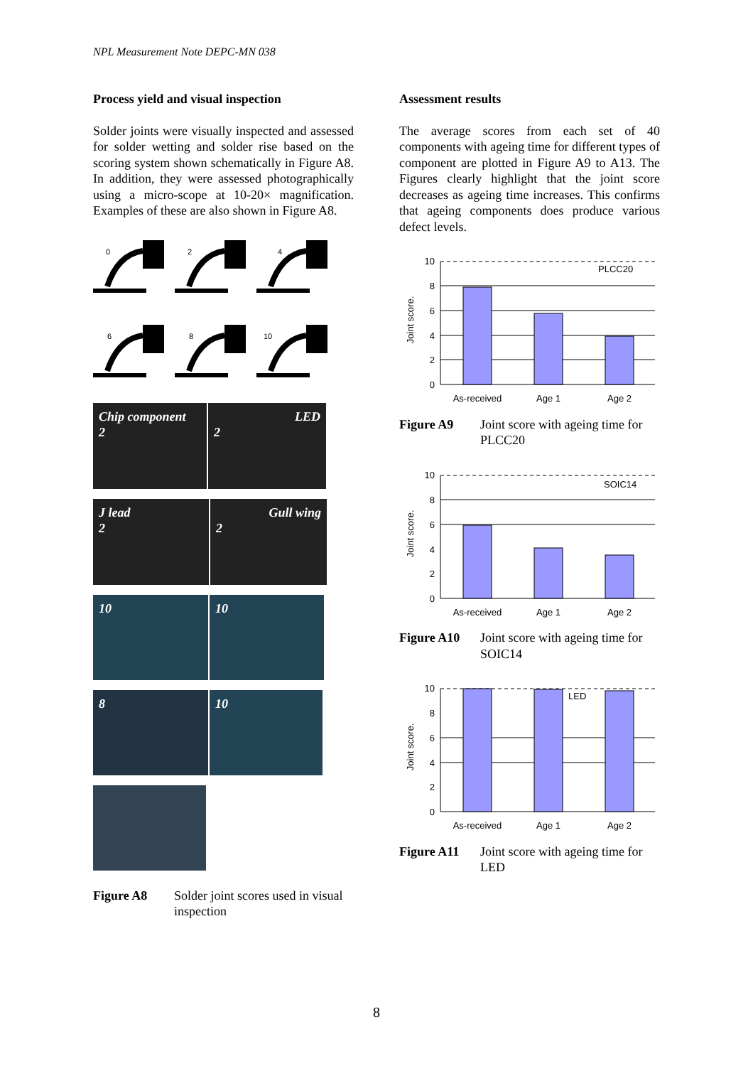NPL Measurement Note DEPC-MN 038
Process yield and visual inspection
Solder joints were visually inspected and assessed for solder wetting and solder rise based on the scoring system shown schematically in Figure A8. In addition, they were assessed photographically using a micro-scope at 10-20× magnification. Examples of these are also shown in Figure A8.
0
2
4
6
8
10
Chip component
2 LED
2
J lead
2 Gull wing
2
10 10
8 10
Figure A8 Solder joint scores used in visual inspection
Assessment results
The average scores from each set of 40 components with ageing time for different types of component are plotted in Figure A9 to A13. The Figures clearly highlight that the joint score decreases as ageing time increases. This confirms that ageing components does produce various defect levels.
Joint score.
10
8
6
4
2
0
PLCC20
As-received
Age 1
Age 2
Figure A9 Joint score with ageing time for PLCC20
Joint score.
10
8
6
4
2
0
SOIC14
As-received
Age 1
Age 2
Figure A10 Joint score with ageing time for SOIC14
Joint score.
10
8
6
4
2
0
LED
As-received
Age 1
Age 2
Figure A11 Joint score with ageing time for LED
8